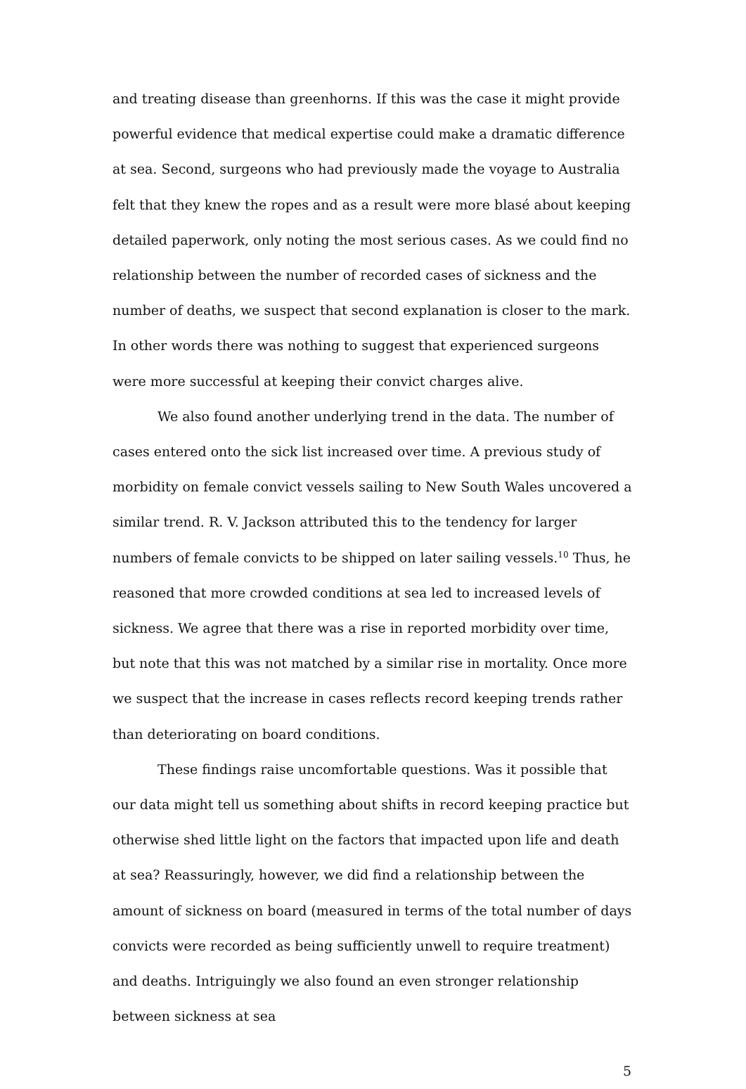and treating disease than greenhorns. If this was the case it might provide powerful evidence that medical expertise could make a dramatic difference at sea. Second, surgeons who had previously made the voyage to Australia felt that they knew the ropes and as a result were more blasé about keeping detailed paperwork, only noting the most serious cases. As we could find no relationship between the number of recorded cases of sickness and the number of deaths, we suspect that second explanation is closer to the mark. In other words there was nothing to suggest that experienced surgeons were more successful at keeping their convict charges alive.
We also found another underlying trend in the data. The number of cases entered onto the sick list increased over time. A previous study of morbidity on female convict vessels sailing to New South Wales uncovered a similar trend. R. V. Jackson attributed this to the tendency for larger numbers of female convicts to be shipped on later sailing vessels.<sup>10</sup> Thus, he reasoned that more crowded conditions at sea led to increased levels of sickness. We agree that there was a rise in reported morbidity over time, but note that this was not matched by a similar rise in mortality. Once more we suspect that the increase in cases reflects record keeping trends rather than deteriorating on board conditions.
These findings raise uncomfortable questions. Was it possible that our data might tell us something about shifts in record keeping practice but otherwise shed little light on the factors that impacted upon life and death at sea? Reassuringly, however, we did find a relationship between the amount of sickness on board (measured in terms of the total number of days convicts were recorded as being sufficiently unwell to require treatment) and deaths. Intriguingly we also found an even stronger relationship between sickness at sea
5